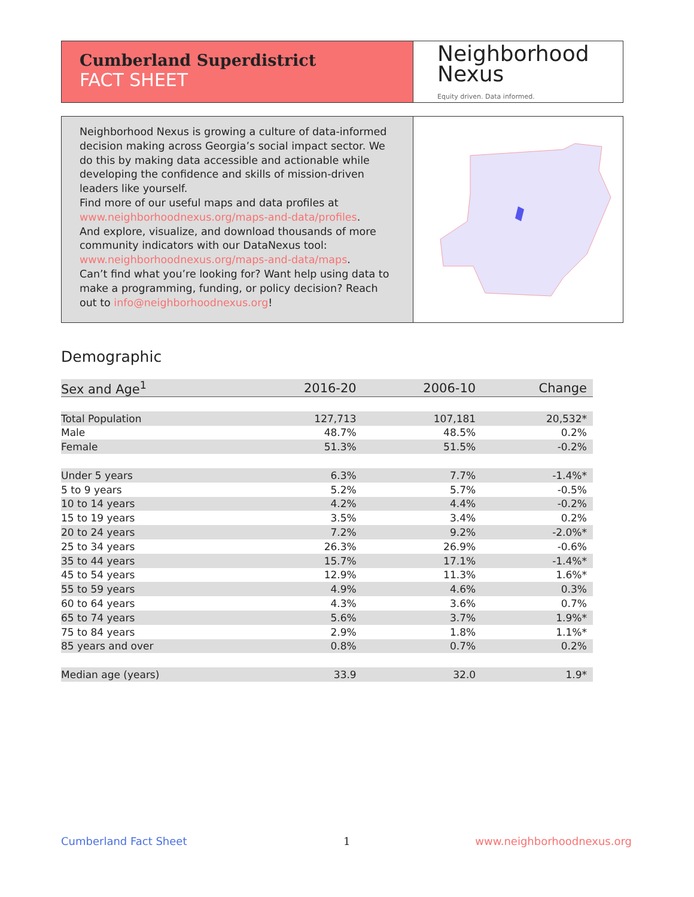Cumberland Superdistrict
FACT SHEET
Neighborhood
Nexus
Equity driven. Data informed.
Neighborhood Nexus is growing a culture of data-informed decision making across Georgia’s social impact sector. We do this by making data accessible and actionable while developing the confidence and skills of mission-driven leaders like yourself.
Find more of our useful maps and data profiles at www.neighborhoodnexus.org/maps-and-data/profiles.
And explore, visualize, and download thousands of more community indicators with our DataNexus tool: www.neighborhoodnexus.org/maps-and-data/maps.
Can’t find what you’re looking for? Want help using data to make a programming, funding, or policy decision? Reach out to info@neighborhoodnexus.org!
Demographic
| Sex and Age<sup>1</sup> | 2016-20 | 2006-10 | Change |
| --- | --- | --- | --- |
| Total Population | 127,713 | 107,181 | 20,532* |
| Male | 48.7% | 48.5% | 0.2% |
| Female | 51.3% | 51.5% | -0.2% |
| Under 5 years | 6.3% | 7.7% | -1.4%* |
| 5 to 9 years | 5.2% | 5.7% | -0.5% |
| 10 to 14 years | 4.2% | 4.4% | -0.2% |
| 15 to 19 years | 3.5% | 3.4% | 0.2% |
| 20 to 24 years | 7.2% | 9.2% | -2.0%* |
| 25 to 34 years | 26.3% | 26.9% | -0.6% |
| 35 to 44 years | 15.7% | 17.1% | -1.4%* |
| 45 to 54 years | 12.9% | 11.3% | 1.6%* |
| 55 to 59 years | 4.9% | 4.6% | 0.3% |
| 60 to 64 years | 4.3% | 3.6% | 0.7% |
| 65 to 74 years | 5.6% | 3.7% | 1.9%* |
| 75 to 84 years | 2.9% | 1.8% | 1.1%* |
| 85 years and over | 0.8% | 0.7% | 0.2% |
| Median age (years) | 33.9 | 32.0 | 1.9* |
Cumberland Fact Sheet 1 www.neighborhoodnexus.org